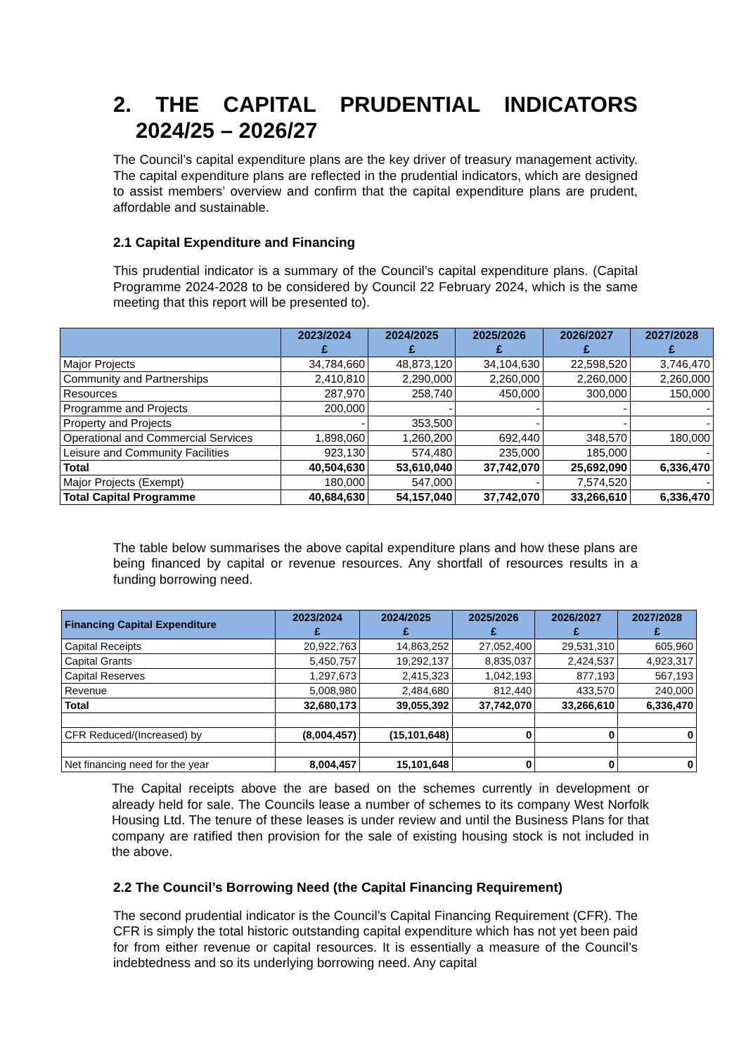2. THE CAPITAL PRUDENTIAL INDICATORS
2024/25 – 2026/27
The Council’s capital expenditure plans are the key driver of treasury management activity. The capital expenditure plans are reflected in the prudential indicators, which are designed to assist members’ overview and confirm that the capital expenditure plans are prudent, affordable and sustainable.
2.1 Capital Expenditure and Financing
This prudential indicator is a summary of the Council’s capital expenditure plans. (Capital Programme 2024-2028 to be considered by Council 22 February 2024, which is the same meeting that this report will be presented to).
| | 2023/2024 £ | 2024/2025 £ | 2025/2026 £ | 2026/2027 £ | 2027/2028 £ |
| --- | --- | --- | --- | --- | --- |
| Major Projects | 34,784,660 | 48,873,120 | 34,104,630 | 22,598,520 | 3,746,470 |
| Community and Partnerships | 2,410,810 | 2,290,000 | 2,260,000 | 2,260,000 | 2,260,000 |
| Resources | 287,970 | 258,740 | 450,000 | 300,000 | 150,000 |
| Programme and Projects | 200,000 | - | - | - | - |
| Property and Projects | - | 353,500 | - | - | - |
| Operational and Commercial Services | 1,898,060 | 1,260,200 | 692,440 | 348,570 | 180,000 |
| Leisure and Community Facilities | 923,130 | 574,480 | 235,000 | 185,000 | - |
| Total | 40,504,630 | 53,610,040 | 37,742,070 | 25,692,090 | 6,336,470 |
| Major Projects (Exempt) | 180,000 | 547,000 | - | 7,574,520 | - |
| Total Capital Programme | 40,684,630 | 54,157,040 | 37,742,070 | 33,266,610 | 6,336,470 |
The table below summarises the above capital expenditure plans and how these plans are being financed by capital or revenue resources. Any shortfall of resources results in a funding borrowing need.
| Financing Capital Expenditure | 2023/2024 £ | 2024/2025 £ | 2025/2026 £ | 2026/2027 £ | 2027/2028 £ |
| --- | --- | --- | --- | --- | --- |
| Capital Receipts | 20,922,763 | 14,863,252 | 27,052,400 | 29,531,310 | 605,960 |
| Capital Grants | 5,450,757 | 19,292,137 | 8,835,037 | 2,424,537 | 4,923,317 |
| Capital Reserves | 1,297,673 | 2,415,323 | 1,042,193 | 877,193 | 567,193 |
| Revenue | 5,008,980 | 2,484,680 | 812,440 | 433,570 | 240,000 |
| Total | 32,680,173 | 39,055,392 | 37,742,070 | 33,266,610 | 6,336,470 |
| CFR Reduced/(Increased) by | (8,004,457) | (15,101,648) | 0 | 0 | 0 |
| Net financing need for the year | 8,004,457 | 15,101,648 | 0 | 0 | 0 |
The Capital receipts above the are based on the schemes currently in development or already held for sale. The Councils lease a number of schemes to its company West Norfolk Housing Ltd. The tenure of these leases is under review and until the Business Plans for that company are ratified then provision for the sale of existing housing stock is not included in the above.
2.2 The Council’s Borrowing Need (the Capital Financing Requirement)
The second prudential indicator is the Council’s Capital Financing Requirement (CFR). The CFR is simply the total historic outstanding capital expenditure which has not yet been paid for from either revenue or capital resources. It is essentially a measure of the Council’s indebtedness and so its underlying borrowing need. Any capital